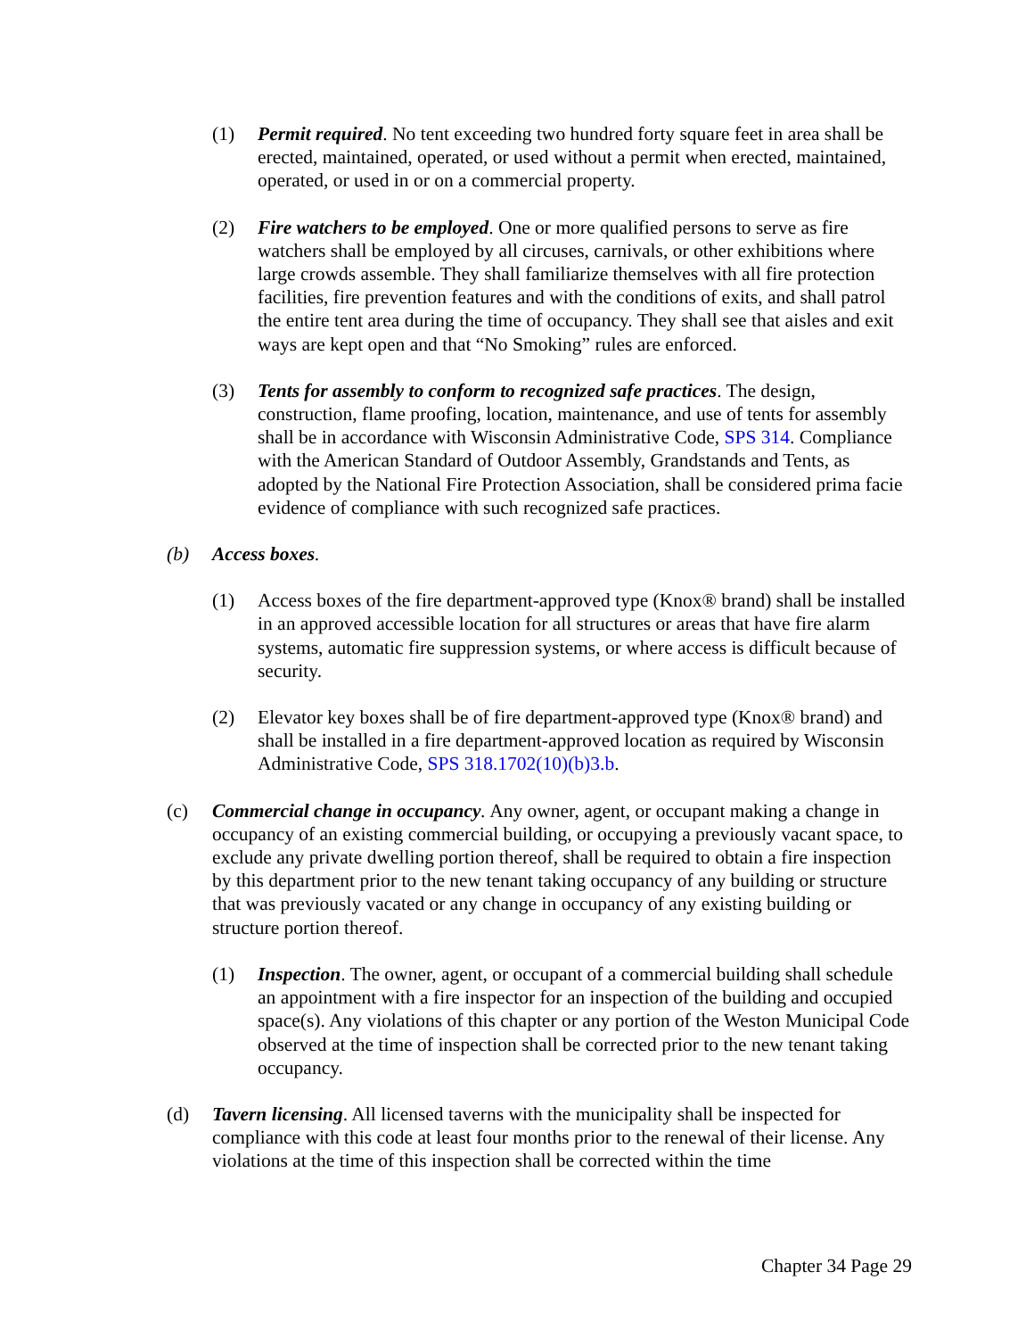(1) Permit required. No tent exceeding two hundred forty square feet in area shall be erected, maintained, operated, or used without a permit when erected, maintained, operated, or used in or on a commercial property.
(2) Fire watchers to be employed. One or more qualified persons to serve as fire watchers shall be employed by all circuses, carnivals, or other exhibitions where large crowds assemble. They shall familiarize themselves with all fire protection facilities, fire prevention features and with the conditions of exits, and shall patrol the entire tent area during the time of occupancy. They shall see that aisles and exit ways are kept open and that “No Smoking” rules are enforced.
(3) Tents for assembly to conform to recognized safe practices. The design, construction, flame proofing, location, maintenance, and use of tents for assembly shall be in accordance with Wisconsin Administrative Code, SPS 314. Compliance with the American Standard of Outdoor Assembly, Grandstands and Tents, as adopted by the National Fire Protection Association, shall be considered prima facie evidence of compliance with such recognized safe practices.
(b) Access boxes.
(1) Access boxes of the fire department-approved type (Knox® brand) shall be installed in an approved accessible location for all structures or areas that have fire alarm systems, automatic fire suppression systems, or where access is difficult because of security.
(2) Elevator key boxes shall be of fire department-approved type (Knox® brand) and shall be installed in a fire department-approved location as required by Wisconsin Administrative Code, SPS 318.1702(10)(b)3.b.
(c) Commercial change in occupancy. Any owner, agent, or occupant making a change in occupancy of an existing commercial building, or occupying a previously vacant space, to exclude any private dwelling portion thereof, shall be required to obtain a fire inspection by this department prior to the new tenant taking occupancy of any building or structure that was previously vacated or any change in occupancy of any existing building or structure portion thereof.
(1) Inspection. The owner, agent, or occupant of a commercial building shall schedule an appointment with a fire inspector for an inspection of the building and occupied space(s). Any violations of this chapter or any portion of the Weston Municipal Code observed at the time of inspection shall be corrected prior to the new tenant taking occupancy.
(d) Tavern licensing. All licensed taverns with the municipality shall be inspected for compliance with this code at least four months prior to the renewal of their license. Any violations at the time of this inspection shall be corrected within the time
Chapter 34 Page 29